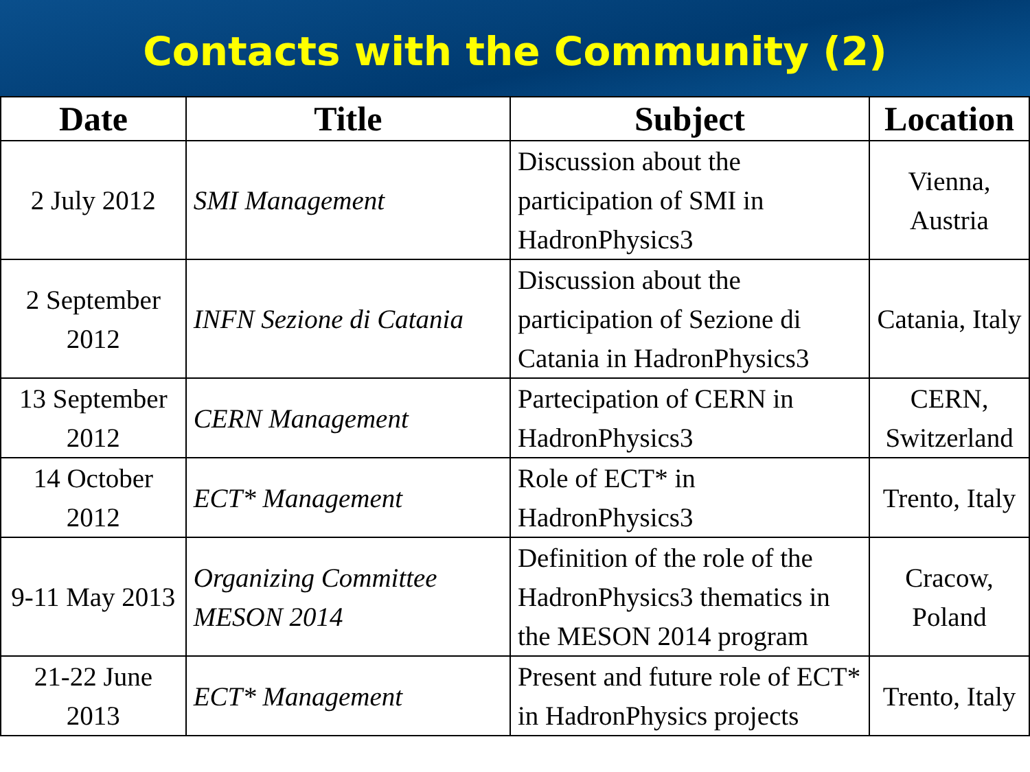Contacts with the Community (2)
| Date | Title | Subject | Location |
| --- | --- | --- | --- |
| 2 July 2012 | SMI Management | Discussion about the participation of SMI in HadronPhysics3 | Vienna, Austria |
| 2 September 2012 | INFN Sezione di Catania | Discussion about the participation of Sezione di Catania in HadronPhysics3 | Catania, Italy |
| 13 September 2012 | CERN Management | Partecipation of CERN in HadronPhysics3 | CERN, Switzerland |
| 14 October 2012 | ECT* Management | Role of ECT* in HadronPhysics3 | Trento, Italy |
| 9-11 May 2013 | Organizing Committee MESON 2014 | Definition of the role of the HadronPhysics3 thematics in the MESON 2014 program | Cracow, Poland |
| 21-22 June 2013 | ECT* Management | Present and future role of ECT* in HadronPhysics projects | Trento, Italy |